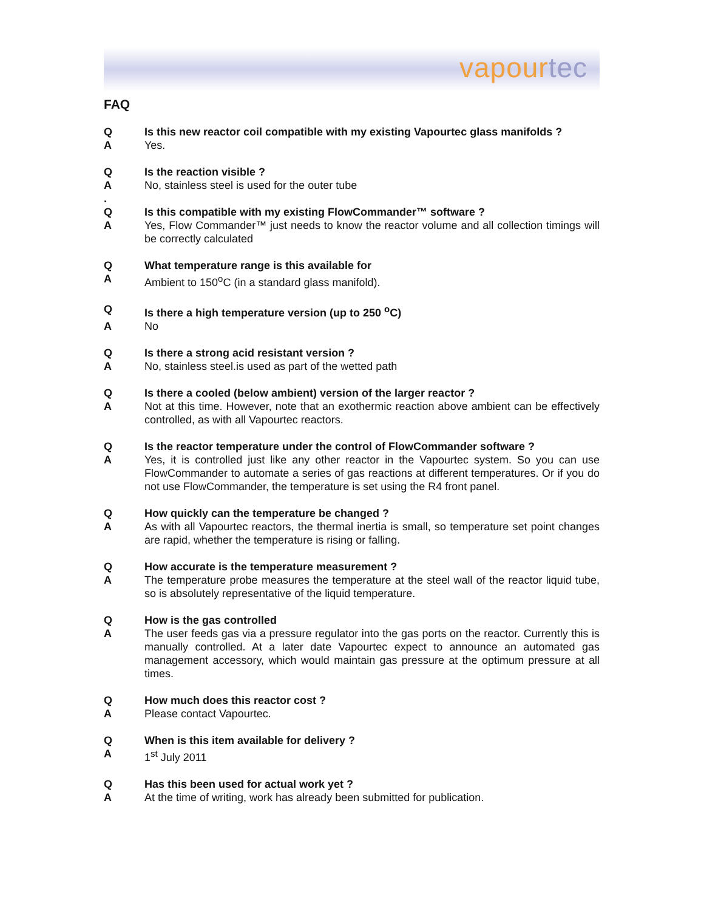vapourtec
FAQ
Q
Is this new reactor coil compatible with my existing Vapourtec glass manifolds ?
A
Yes.
Q
Is the reaction visible ?
A
No, stainless steel is used for the outer tube
.
Q
Is this compatible with my existing FlowCommander™ software ?
A
Yes, Flow Commander™ just needs to know the reactor volume and all collection timings will be correctly calculated
Q
What temperature range is this available for
A
Ambient to 150<sup>o</sup>C (in a standard glass manifold).
Q
Is there a high temperature version (up to 250 <sup>o</sup>C)
A
No
Q
Is there a strong acid resistant version ?
A
No, stainless steel.is used as part of the wetted path
Q
Is there a cooled (below ambient) version of the larger reactor ?
A
Not at this time. However, note that an exothermic reaction above ambient can be effectively controlled, as with all Vapourtec reactors.
Q
Is the reactor temperature under the control of FlowCommander software ?
A
Yes, it is controlled just like any other reactor in the Vapourtec system. So you can use FlowCommander to automate a series of gas reactions at different temperatures. Or if you do not use FlowCommander, the temperature is set using the R4 front panel.
Q
How quickly can the temperature be changed ?
A
As with all Vapourtec reactors, the thermal inertia is small, so temperature set point changes are rapid, whether the temperature is rising or falling.
Q
How accurate is the temperature measurement ?
A
The temperature probe measures the temperature at the steel wall of the reactor liquid tube, so is absolutely representative of the liquid temperature.
Q
How is the gas controlled
A
The user feeds gas via a pressure regulator into the gas ports on the reactor. Currently this is manually controlled. At a later date Vapourtec expect to announce an automated gas management accessory, which would maintain gas pressure at the optimum pressure at all times.
Q
How much does this reactor cost ?
A
Please contact Vapourtec.
Q
When is this item available for delivery ?
A
1<sup>st</sup> July 2011
Q
Has this been used for actual work yet ?
A
At the time of writing, work has already been submitted for publication.